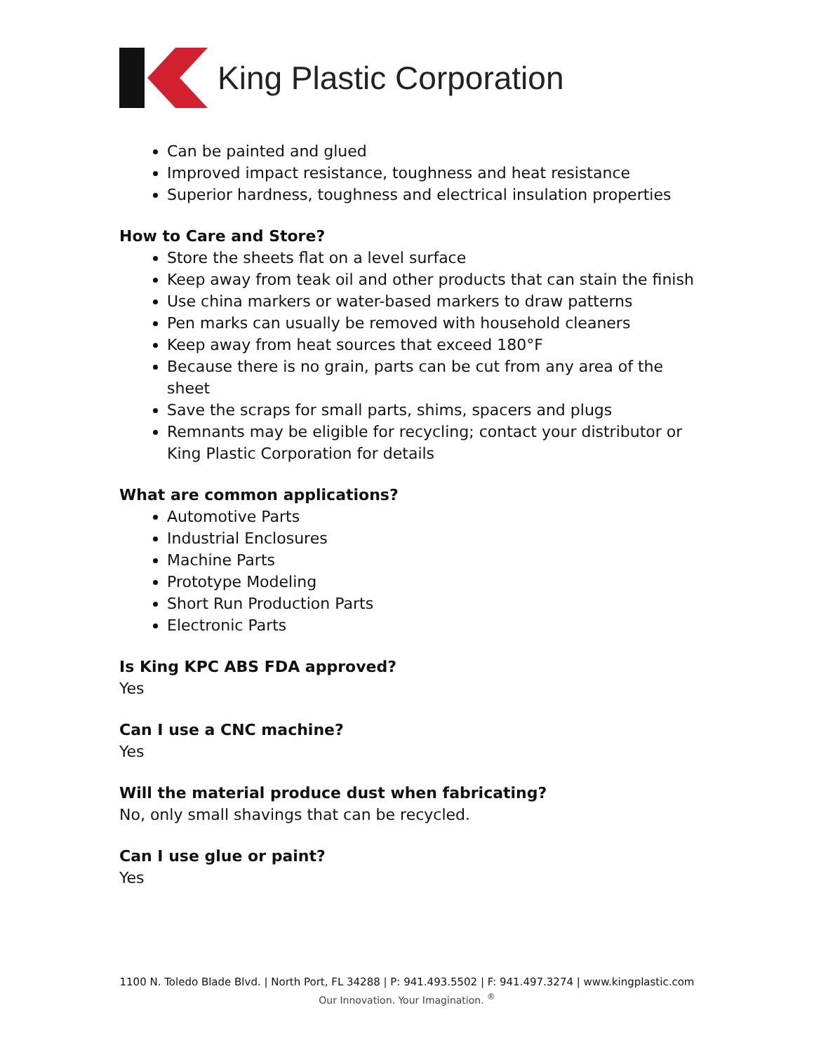King Plastic Corporation
Can be painted and glued
Improved impact resistance, toughness and heat resistance
Superior hardness, toughness and electrical insulation properties
How to Care and Store?
Store the sheets flat on a level surface
Keep away from teak oil and other products that can stain the finish
Use china markers or water-based markers to draw patterns
Pen marks can usually be removed with household cleaners
Keep away from heat sources that exceed 180°F
Because there is no grain, parts can be cut from any area of the sheet
Save the scraps for small parts, shims, spacers and plugs
Remnants may be eligible for recycling; contact your distributor or King Plastic Corporation for details
What are common applications?
Automotive Parts
Industrial Enclosures
Machine Parts
Prototype Modeling
Short Run Production Parts
Electronic Parts
Is King KPC ABS FDA approved?
Yes
Can I use a CNC machine?
Yes
Will the material produce dust when fabricating?
No, only small shavings that can be recycled.
Can I use glue or paint?
Yes
1100 N. Toledo Blade Blvd. | North Port, FL 34288 | P: 941.493.5502 | F: 941.497.3274 | www.kingplastic.com
Our Innovation. Your Imagination. <sup>®</sup>